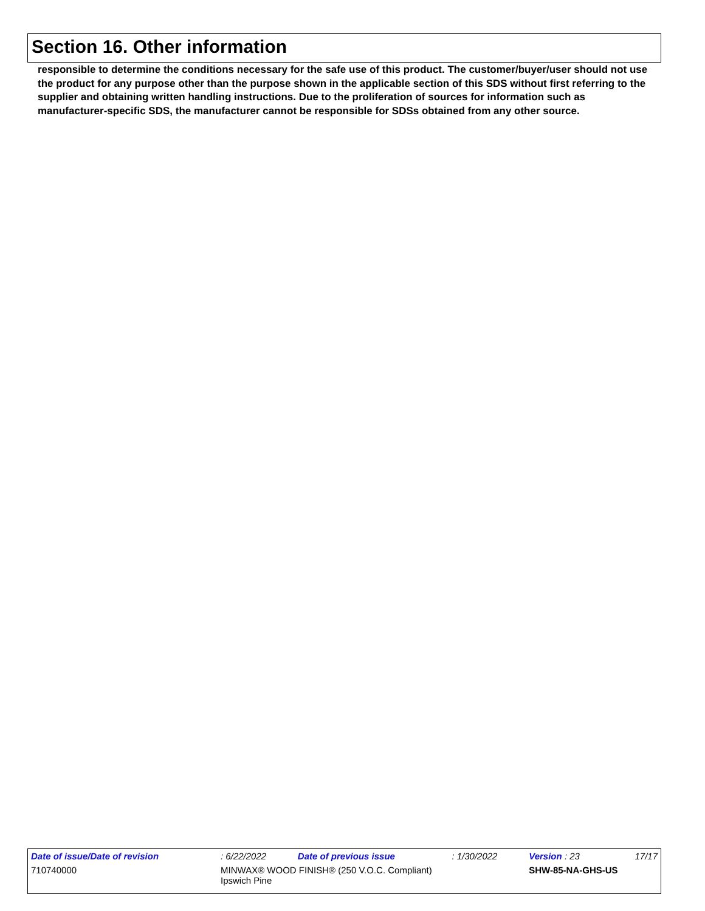Section 16. Other information
responsible to determine the conditions necessary for the safe use of this product. The customer/buyer/user should not use the product for any purpose other than the purpose shown in the applicable section of this SDS without first referring to the supplier and obtaining written handling instructions. Due to the proliferation of sources for information such as manufacturer-specific SDS, the manufacturer cannot be responsible for SDSs obtained from any other source.
| Date of issue/Date of revision | | : 6/22/2022 | Date of previous issue | : 1/30/2022 | Version : 23 | 17/17 |
| 710740000 | MINWAX® WOOD FINISH® (250 V.O.C. Compliant) Ipswich Pine | | | | SHW-85-NA-GHS-US | |